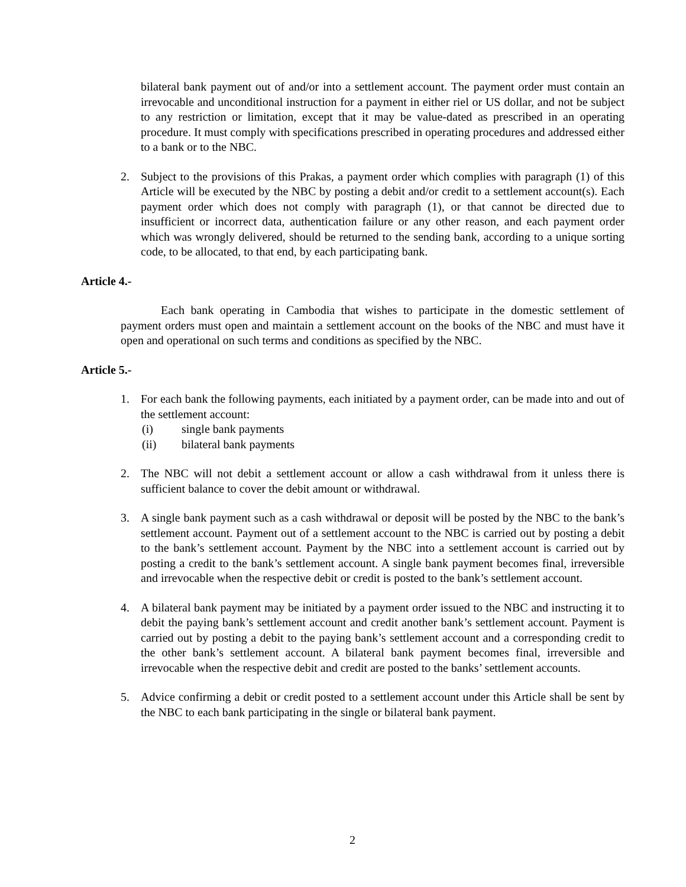bilateral bank payment out of and/or into a settlement account. The payment order must contain an irrevocable and unconditional instruction for a payment in either riel or US dollar, and not be subject to any restriction or limitation, except that it may be value-dated as prescribed in an operating procedure. It must comply with specifications prescribed in operating procedures and addressed either to a bank or to the NBC.
2. Subject to the provisions of this Prakas, a payment order which complies with paragraph (1) of this Article will be executed by the NBC by posting a debit and/or credit to a settlement account(s). Each payment order which does not comply with paragraph (1), or that cannot be directed due to insufficient or incorrect data, authentication failure or any other reason, and each payment order which was wrongly delivered, should be returned to the sending bank, according to a unique sorting code, to be allocated, to that end, by each participating bank.
Article 4.-
Each bank operating in Cambodia that wishes to participate in the domestic settlement of payment orders must open and maintain a settlement account on the books of the NBC and must have it open and operational on such terms and conditions as specified by the NBC.
Article 5.-
1. For each bank the following payments, each initiated by a payment order, can be made into and out of the settlement account:
(i) single bank payments
(ii) bilateral bank payments
2. The NBC will not debit a settlement account or allow a cash withdrawal from it unless there is sufficient balance to cover the debit amount or withdrawal.
3. A single bank payment such as a cash withdrawal or deposit will be posted by the NBC to the bank’s settlement account. Payment out of a settlement account to the NBC is carried out by posting a debit to the bank’s settlement account. Payment by the NBC into a settlement account is carried out by posting a credit to the bank’s settlement account. A single bank payment becomes final, irreversible and irrevocable when the respective debit or credit is posted to the bank’s settlement account.
4. A bilateral bank payment may be initiated by a payment order issued to the NBC and instructing it to debit the paying bank’s settlement account and credit another bank’s settlement account. Payment is carried out by posting a debit to the paying bank’s settlement account and a corresponding credit to the other bank’s settlement account. A bilateral bank payment becomes final, irreversible and irrevocable when the respective debit and credit are posted to the banks’ settlement accounts.
5. Advice confirming a debit or credit posted to a settlement account under this Article shall be sent by the NBC to each bank participating in the single or bilateral bank payment.
2